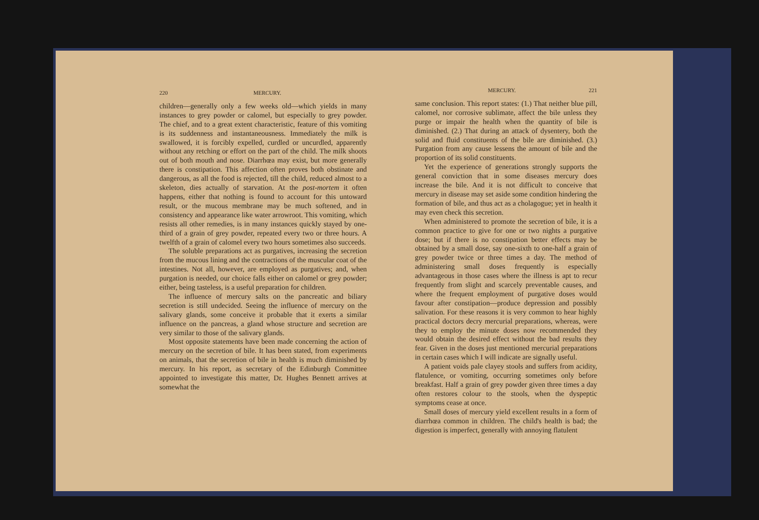220 MERCURY.
children—generally only a few weeks old—which yields in many instances to grey powder or calomel, but especially to grey powder. The chief, and to a great extent characteristic, feature of this vomiting is its suddenness and instantaneousness. Immediately the milk is swallowed, it is forcibly expelled, curdled or uncurdled, apparently without any retching or effort on the part of the child. The milk shoots out of both mouth and nose. Diarrhœa may exist, but more generally there is constipation. This affection often proves both obstinate and dangerous, as all the food is rejected, till the child, reduced almost to a skeleton, dies actually of starvation. At the post-mortem it often happens, either that nothing is found to account for this untoward result, or the mucous membrane may be much softened, and in consistency and appearance like water arrowroot. This vomiting, which resists all other remedies, is in many instances quickly stayed by one-third of a grain of grey powder, repeated every two or three hours. A twelfth of a grain of calomel every two hours sometimes also succeeds.
The soluble preparations act as purgatives, increasing the secretion from the mucous lining and the contractions of the muscular coat of the intestines. Not all, however, are employed as purgatives; and, when purgation is needed, our choice falls either on calomel or grey powder; either, being tasteless, is a useful preparation for children.
The influence of mercury salts on the pancreatic and biliary secretion is still undecided. Seeing the influence of mercury on the salivary glands, some conceive it probable that it exerts a similar influence on the pancreas, a gland whose structure and secretion are very similar to those of the salivary glands.
Most opposite statements have been made concerning the action of mercury on the secretion of bile. It has been stated, from experiments on animals, that the secretion of bile in health is much diminished by mercury. In his report, as secretary of the Edinburgh Committee appointed to investigate this matter, Dr. Hughes Bennett arrives at somewhat the
MERCURY. 221
same conclusion. This report states: (1.) That neither blue pill, calomel, nor corrosive sublimate, affect the bile unless they purge or impair the health when the quantity of bile is diminished. (2.) That during an attack of dysentery, both the solid and fluid constituents of the bile are diminished. (3.) Purgation from any cause lessens the amount of bile and the proportion of its solid constituents.
Yet the experience of generations strongly supports the general conviction that in some diseases mercury does increase the bile. And it is not difficult to conceive that mercury in disease may set aside some condition hindering the formation of bile, and thus act as a cholagogue; yet in health it may even check this secretion.
When administered to promote the secretion of bile, it is a common practice to give for one or two nights a purgative dose; but if there is no constipation better effects may be obtained by a small dose, say one-sixth to one-half a grain of grey powder twice or three times a day. The method of administering small doses frequently is especially advantageous in those cases where the illness is apt to recur frequently from slight and scarcely preventable causes, and where the frequent employment of purgative doses would favour after constipation—produce depression and possibly salivation. For these reasons it is very common to hear highly practical doctors decry mercurial preparations, whereas, were they to employ the minute doses now recommended they would obtain the desired effect without the bad results they fear. Given in the doses just mentioned mercurial preparations in certain cases which I will indicate are signally useful.
A patient voids pale clayey stools and suffers from acidity, flatulence, or vomiting, occurring sometimes only before breakfast. Half a grain of grey powder given three times a day often restores colour to the stools, when the dyspeptic symptoms cease at once.
Small doses of mercury yield excellent results in a form of diarrhœa common in children. The child's health is bad; the digestion is imperfect, generally with annoying flatulent